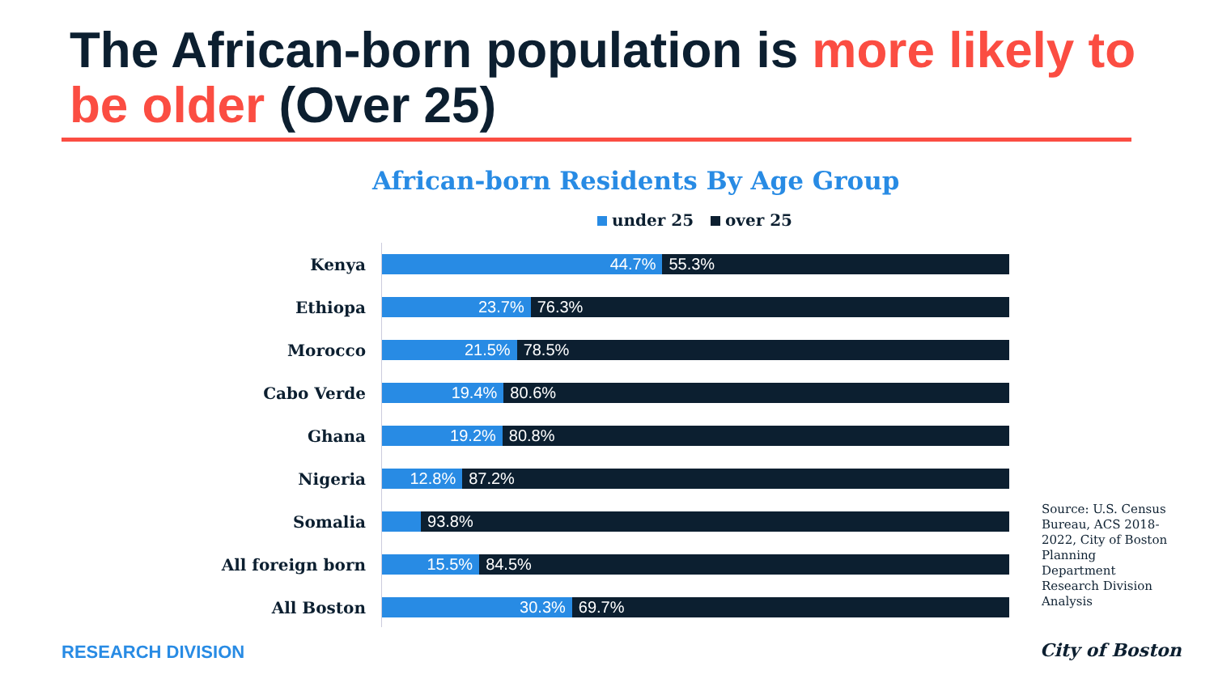The African-born population is more likely to be older (Over 25)
African-born Residents By Age Group
under 25 over 25
Kenya
44.7% 55.3%
Ethiopa
23.7% 76.3%
Morocco
21.5% 78.5%
Cabo Verde
19.4% 80.6%
Ghana
19.2% 80.8%
Nigeria
12.8% 87.2%
Somalia
93.8%
All foreign born
15.5% 84.5%
All Boston
30.3% 69.7%
Source: U.S. Census Bureau, ACS 2018-2022, City of Boston Planning Department Research Division Analysis
RESEARCH DIVISION City of Boston